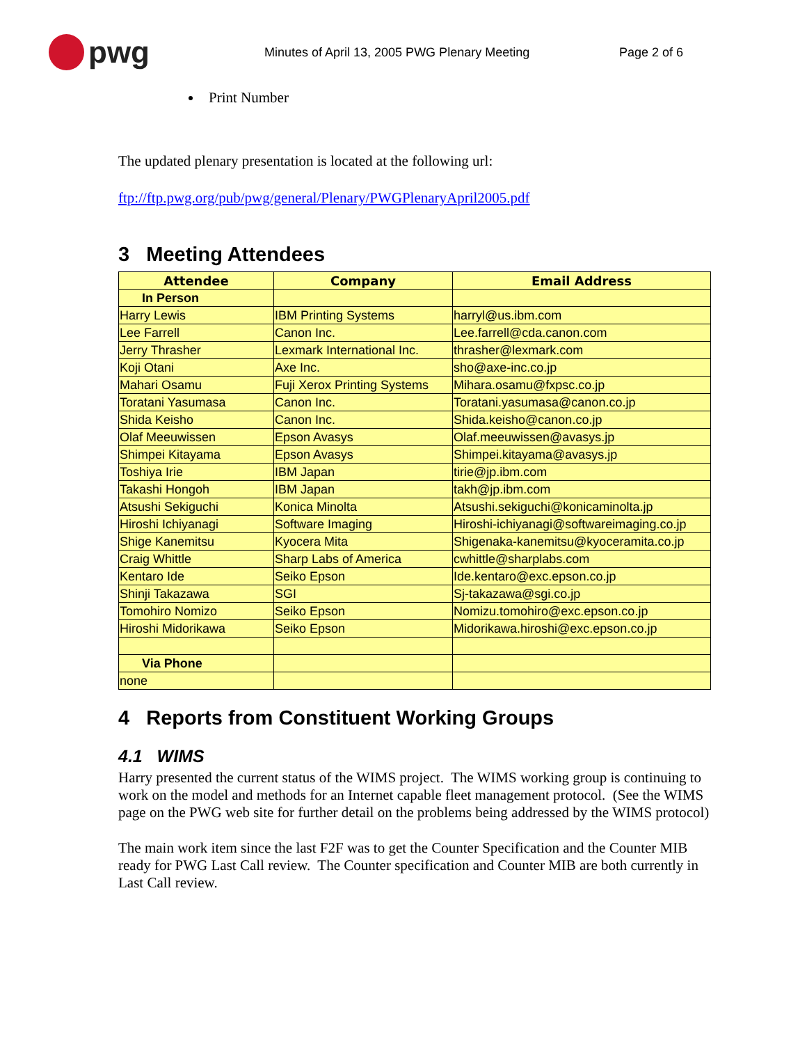pwg
Minutes of April 13, 2005 PWG Plenary Meeting Page 2 of 6
Print Number
The updated plenary presentation is located at the following url:
ftp://ftp.pwg.org/pub/pwg/general/Plenary/PWGPlenaryApril2005.pdf
3 Meeting Attendees
| Attendee | Company | Email Address |
| --- | --- | --- |
| In Person | | |
| Harry Lewis | IBM Printing Systems | harryl@us.ibm.com |
| Lee Farrell | Canon Inc. | Lee.farrell@cda.canon.com |
| Jerry Thrasher | Lexmark International Inc. | thrasher@lexmark.com |
| Koji Otani | Axe Inc. | sho@axe-inc.co.jp |
| Mahari Osamu | Fuji Xerox Printing Systems | Mihara.osamu@fxpsc.co.jp |
| Toratani Yasumasa | Canon Inc. | Toratani.yasumasa@canon.co.jp |
| Shida Keisho | Canon Inc. | Shida.keisho@canon.co.jp |
| Olaf Meeuwissen | Epson Avasys | Olaf.meeuwissen@avasys.jp |
| Shimpei Kitayama | Epson Avasys | Shimpei.kitayama@avasys.jp |
| Toshiya Irie | IBM Japan | tirie@jp.ibm.com |
| Takashi Hongoh | IBM Japan | takh@jp.ibm.com |
| Atsushi Sekiguchi | Konica Minolta | Atsushi.sekiguchi@konicaminolta.jp |
| Hiroshi Ichiyanagi | Software Imaging | Hiroshi-ichiyanagi@softwareimaging.co.jp |
| Shige Kanemitsu | Kyocera Mita | Shigenaka-kanemitsu@kyoceramita.co.jp |
| Craig Whittle | Sharp Labs of America | cwhittle@sharplabs.com |
| Kentaro Ide | Seiko Epson | Ide.kentaro@exc.epson.co.jp |
| Shinji Takazawa | SGI | Sj-takazawa@sgi.co.jp |
| Tomohiro Nomizo | Seiko Epson | Nomizu.tomohiro@exc.epson.co.jp |
| Hiroshi Midorikawa | Seiko Epson | Midorikawa.hiroshi@exc.epson.co.jp |
| Via Phone | | |
| none | | |
4 Reports from Constituent Working Groups
4.1 WIMS
Harry presented the current status of the WIMS project. The WIMS working group is continuing to work on the model and methods for an Internet capable fleet management protocol. (See the WIMS page on the PWG web site for further detail on the problems being addressed by the WIMS protocol)
The main work item since the last F2F was to get the Counter Specification and the Counter MIB ready for PWG Last Call review. The Counter specification and Counter MIB are both currently in Last Call review.